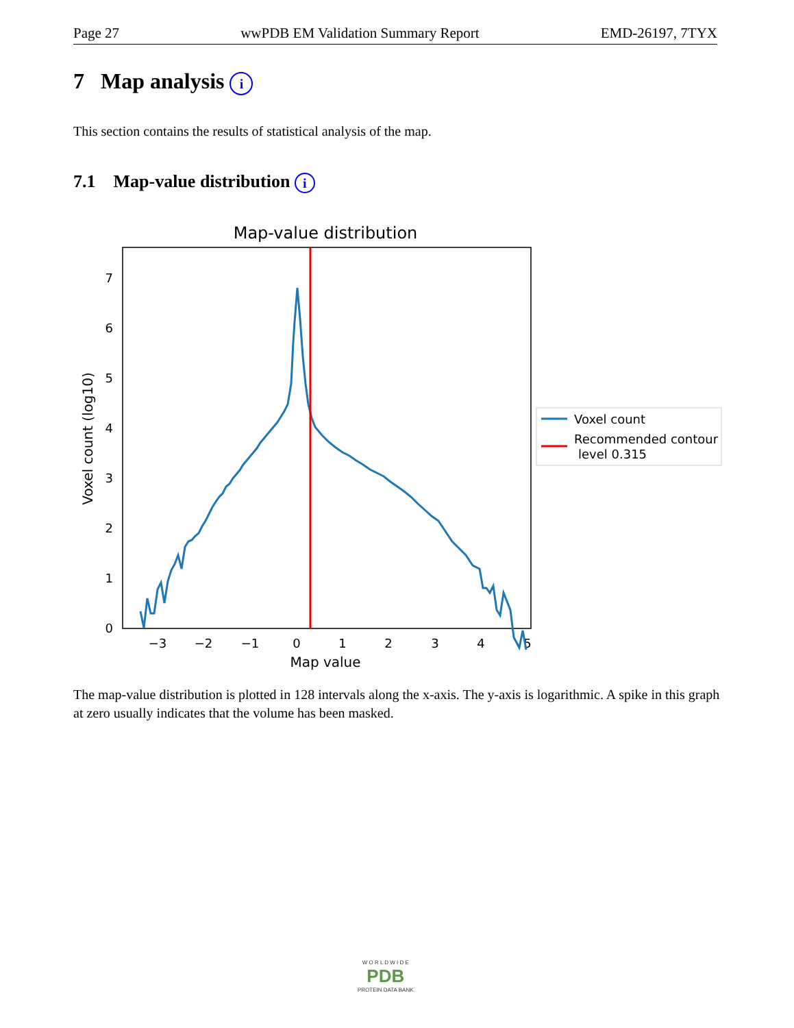Page 27 wwPDB EM Validation Summary Report EMD-26197, 7TYX
7 Map analysis i
This section contains the results of statistical analysis of the map.
7.1 Map-value distribution i
Map-value distribution
0
1
2
3
4
5
6
7
−3
−2
−1
0
1
2
3
4
5
Map value
Voxel count (log10)
Voxel count
Recommended contour
level 0.315
The map-value distribution is plotted in 128 intervals along the x-axis. The y-axis is logarithmic. A spike in this graph at zero usually indicates that the volume has been masked.
W O R L D W I D E
PDB
PROTEIN DATA BANK